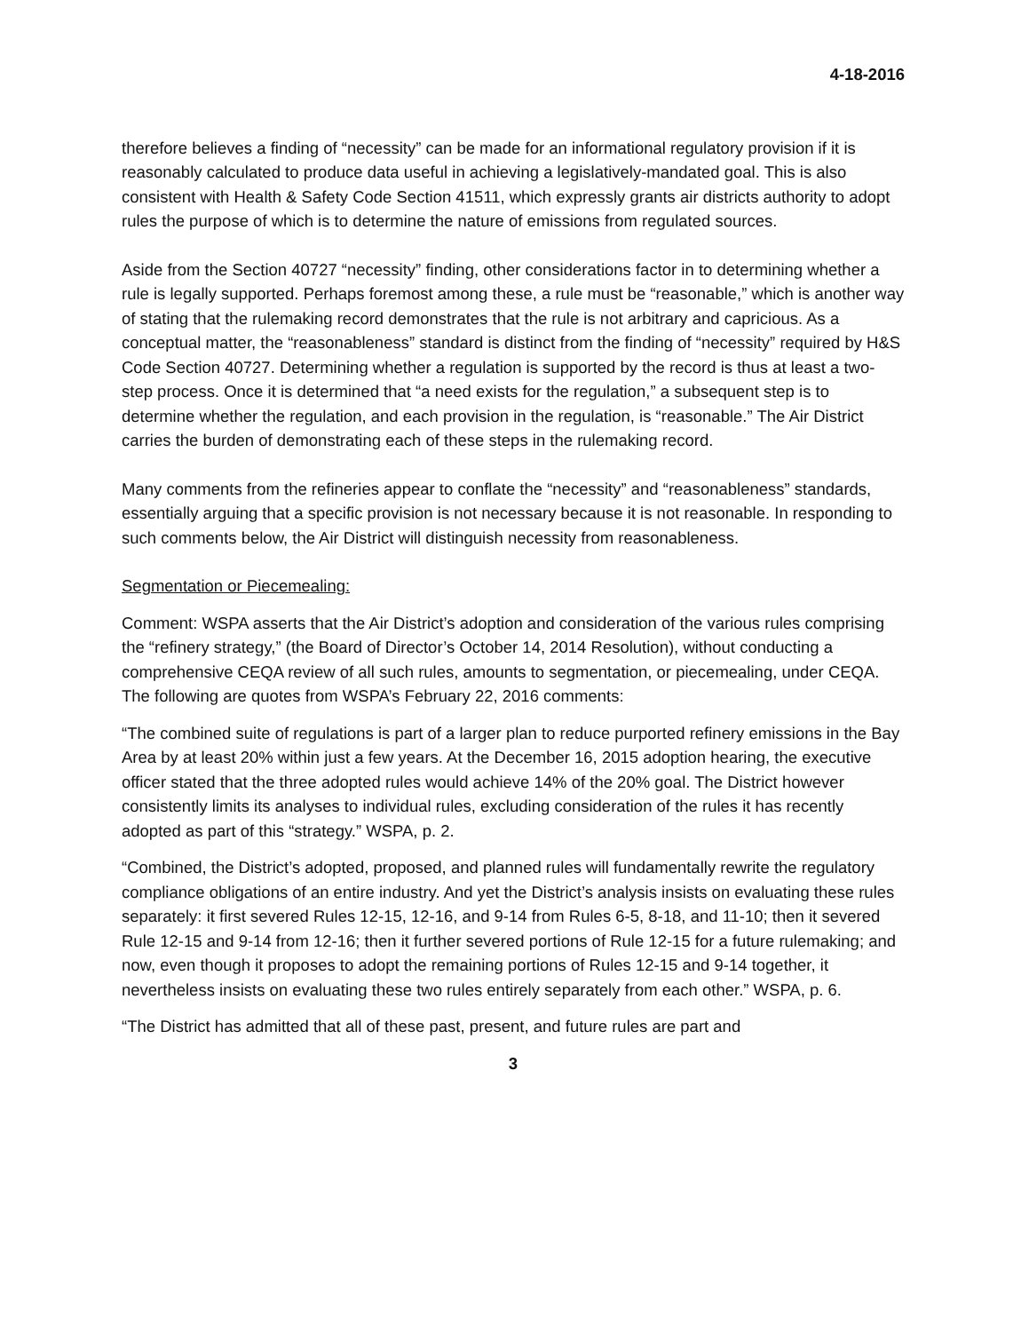4-18-2016
therefore believes a finding of “necessity” can be made for an informational regulatory provision if it is reasonably calculated to produce data useful in achieving a legislatively-mandated goal. This is also consistent with Health & Safety Code Section 41511, which expressly grants air districts authority to adopt rules the purpose of which is to determine the nature of emissions from regulated sources.
Aside from the Section 40727 “necessity” finding, other considerations factor in to determining whether a rule is legally supported. Perhaps foremost among these, a rule must be “reasonable,” which is another way of stating that the rulemaking record demonstrates that the rule is not arbitrary and capricious. As a conceptual matter, the “reasonableness” standard is distinct from the finding of “necessity” required by H&S Code Section 40727. Determining whether a regulation is supported by the record is thus at least a two-step process. Once it is determined that “a need exists for the regulation,” a subsequent step is to determine whether the regulation, and each provision in the regulation, is “reasonable.” The Air District carries the burden of demonstrating each of these steps in the rulemaking record.
Many comments from the refineries appear to conflate the “necessity” and “reasonableness” standards, essentially arguing that a specific provision is not necessary because it is not reasonable. In responding to such comments below, the Air District will distinguish necessity from reasonableness.
Segmentation or Piecemealing:
Comment: WSPA asserts that the Air District’s adoption and consideration of the various rules comprising the “refinery strategy,” (the Board of Director’s October 14, 2014 Resolution), without conducting a comprehensive CEQA review of all such rules, amounts to segmentation, or piecemealing, under CEQA. The following are quotes from WSPA’s February 22, 2016 comments:
“The combined suite of regulations is part of a larger plan to reduce purported refinery emissions in the Bay Area by at least 20% within just a few years. At the December 16, 2015 adoption hearing, the executive officer stated that the three adopted rules would achieve 14% of the 20% goal. The District however consistently limits its analyses to individual rules, excluding consideration of the rules it has recently adopted as part of this “strategy.” WSPA, p. 2.
“Combined, the District’s adopted, proposed, and planned rules will fundamentally rewrite the regulatory compliance obligations of an entire industry. And yet the District’s analysis insists on evaluating these rules separately: it first severed Rules 12-15, 12-16, and 9-14 from Rules 6-5, 8-18, and 11-10; then it severed Rule 12-15 and 9-14 from 12-16; then it further severed portions of Rule 12-15 for a future rulemaking; and now, even though it proposes to adopt the remaining portions of Rules 12-15 and 9-14 together, it nevertheless insists on evaluating these two rules entirely separately from each other.” WSPA, p. 6.
“The District has admitted that all of these past, present, and future rules are part and
3